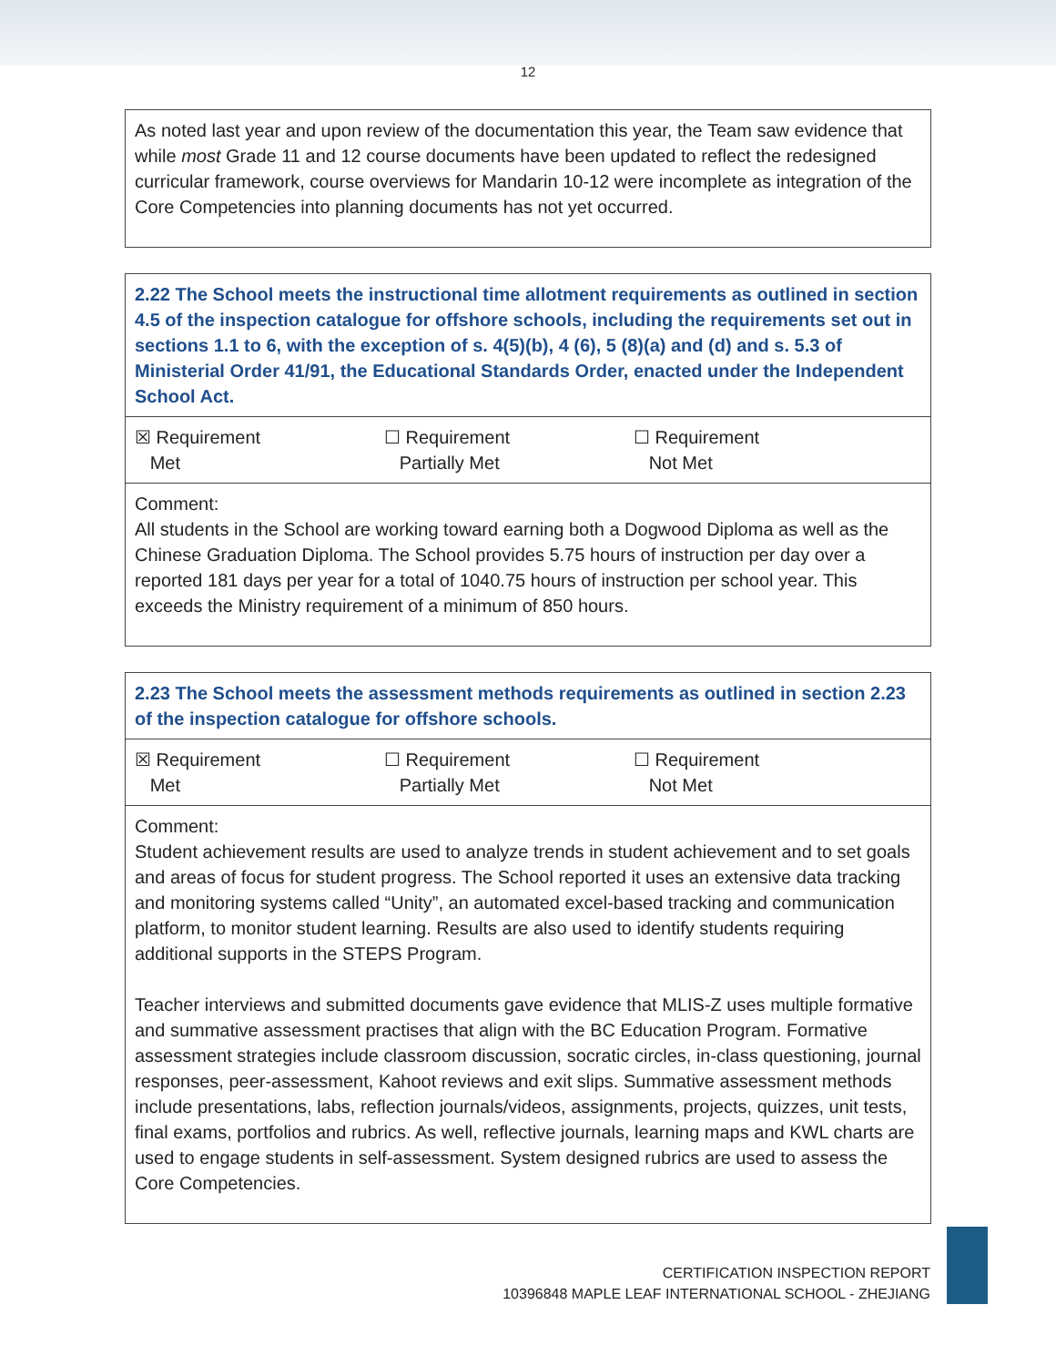12
| As noted last year and upon review of the documentation this year, the Team saw evidence that while most Grade 11 and 12 course documents have been updated to reflect the redesigned curricular framework, course overviews for Mandarin 10-12 were incomplete as integration of the Core Competencies into planning documents has not yet occurred. |
| 2.22 The School meets the instructional time allotment requirements as outlined in section 4.5 of the inspection catalogue for offshore schools, including the requirements set out in sections 1.1 to 6, with the exception of s. 4(5)(b), 4 (6), 5 (8)(a) and (d) and s. 5.3 of Ministerial Order 41/91, the Educational Standards Order, enacted under the Independent School Act. |
| ☒ Requirement Met ☐ Requirement Partially Met ☐ Requirement Not Met |
| Comment: All students in the School are working toward earning both a Dogwood Diploma as well as the Chinese Graduation Diploma. The School provides 5.75 hours of instruction per day over a reported 181 days per year for a total of 1040.75 hours of instruction per school year. This exceeds the Ministry requirement of a minimum of 850 hours. |
| 2.23 The School meets the assessment methods requirements as outlined in section 2.23 of the inspection catalogue for offshore schools. |
| ☒ Requirement Met ☐ Requirement Partially Met ☐ Requirement Not Met |
| Comment: Student achievement results are used to analyze trends in student achievement and to set goals and areas of focus for student progress. The School reported it uses an extensive data tracking and monitoring systems called “Unity”, an automated excel-based tracking and communication platform, to monitor student learning. Results are also used to identify students requiring additional supports in the STEPS Program. Teacher interviews and submitted documents gave evidence that MLIS-Z uses multiple formative and summative assessment practises that align with the BC Education Program. Formative assessment strategies include classroom discussion, socratic circles, in-class questioning, journal responses, peer-assessment, Kahoot reviews and exit slips. Summative assessment methods include presentations, labs, reflection journals/videos, assignments, projects, quizzes, unit tests, final exams, portfolios and rubrics. As well, reflective journals, learning maps and KWL charts are used to engage students in self-assessment. System designed rubrics are used to assess the Core Competencies. |
CERTIFICATION INSPECTION REPORT
10396848 MAPLE LEAF INTERNATIONAL SCHOOL - ZHEJIANG